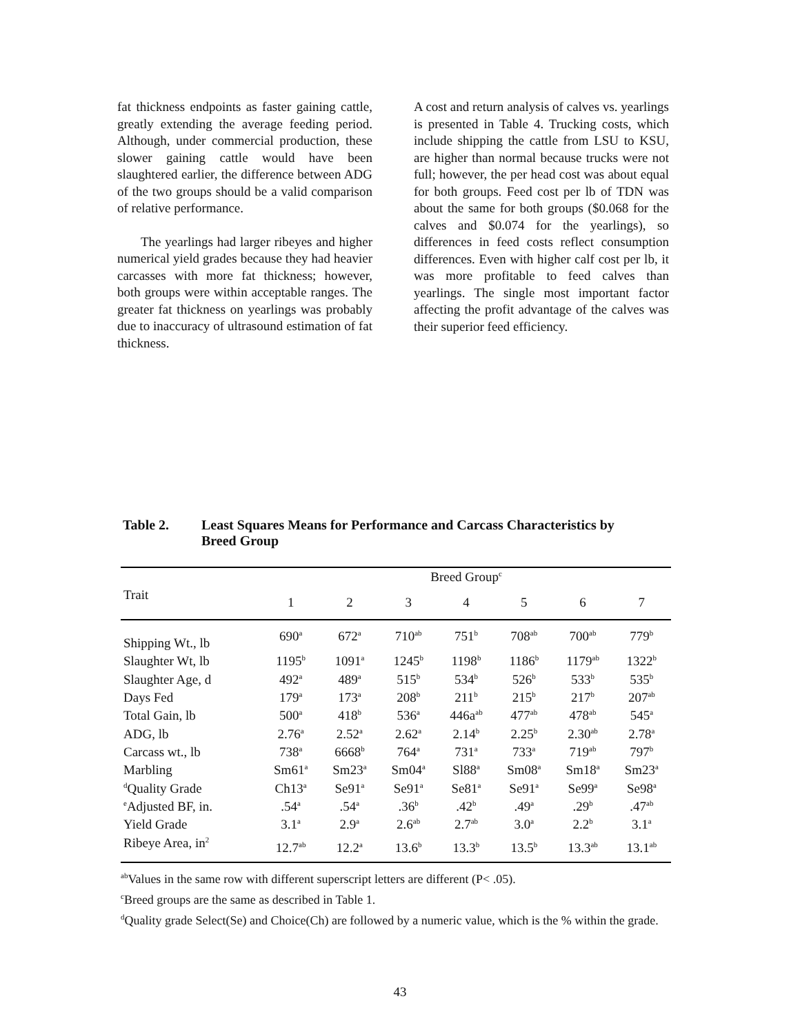fat thickness endpoints as faster gaining cattle, greatly extending the average feeding period. Although, under commercial production, these slower gaining cattle would have been slaughtered earlier, the difference between ADG of the two groups should be a valid comparison of relative performance.
The yearlings had larger ribeyes and higher numerical yield grades because they had heavier carcasses with more fat thickness; however, both groups were within acceptable ranges. The greater fat thickness on yearlings was probably due to inaccuracy of ultrasound estimation of fat thickness.
A cost and return analysis of calves vs. yearlings is presented in Table 4. Trucking costs, which include shipping the cattle from LSU to KSU, are higher than normal because trucks were not full; however, the per head cost was about equal for both groups. Feed cost per lb of TDN was about the same for both groups ($0.068 for the calves and $0.074 for the yearlings), so differences in feed costs reflect consumption differences. Even with higher calf cost per lb, it was more profitable to feed calves than yearlings. The single most important factor affecting the profit advantage of the calves was their superior feed efficiency.
Table 2. Least Squares Means for Performance and Carcass Characteristics by
Breed Group
| | Breed Group<sup>c</sup> | | | | | | |
| --- | --- | --- | --- | --- | --- | --- | --- |
| Trait | 1 | 2 | 3 | 4 | 5 | 6 | 7 |
| Shipping Wt., lb | 690<sup>a</sup> | 672<sup>a</sup> | 710<sup>ab</sup> | 751<sup>b</sup> | 708<sup>ab</sup> | 700<sup>ab</sup> | 779<sup>b</sup> |
| Slaughter Wt, lb | 1195<sup>b</sup> | 1091<sup>a</sup> | 1245<sup>b</sup> | 1198<sup>b</sup> | 1186<sup>b</sup> | 1179<sup>ab</sup> | 1322<sup>b</sup> |
| Slaughter Age, d | 492<sup>a</sup> | 489<sup>a</sup> | 515<sup>b</sup> | 534<sup>b</sup> | 526<sup>b</sup> | 533<sup>b</sup> | 535<sup>b</sup> |
| Days Fed | 179<sup>a</sup> | 173<sup>a</sup> | 208<sup>b</sup> | 211<sup>b</sup> | 215<sup>b</sup> | 217<sup>b</sup> | 207<sup>ab</sup> |
| Total Gain, lb | 500<sup>a</sup> | 418<sup>b</sup> | 536<sup>a</sup> | 446a<sup>ab</sup> | 477<sup>ab</sup> | 478<sup>ab</sup> | 545<sup>a</sup> |
| ADG, lb | 2.76<sup>a</sup> | 2.52<sup>a</sup> | 2.62<sup>a</sup> | 2.14<sup>b</sup> | 2.25<sup>b</sup> | 2.30<sup>ab</sup> | 2.78<sup>a</sup> |
| Carcass wt., lb | 738<sup>a</sup> | 6668<sup>b</sup> | 764<sup>a</sup> | 731<sup>a</sup> | 733<sup>a</sup> | 719<sup>ab</sup> | 797<sup>b</sup> |
| Marbling | Sm61<sup>a</sup> | Sm23<sup>a</sup> | Sm04<sup>a</sup> | Sl88<sup>a</sup> | Sm08<sup>a</sup> | Sm18<sup>a</sup> | Sm23<sup>a</sup> |
| <sup>d</sup> Quality Grade | Ch13<sup>a</sup> | Se91<sup>a</sup> | Se91<sup>a</sup> | Se81<sup>a</sup> | Se91<sup>a</sup> | Se99<sup>a</sup> | Se98<sup>a</sup> |
| <sup>e</sup> Adjusted BF, in. | .54<sup>a</sup> | .54<sup>a</sup> | .36<sup>b</sup> | .42<sup>b</sup> | .49<sup>a</sup> | .29<sup>b</sup> | .47<sup>ab</sup> |
| Yield Grade | 3.1<sup>a</sup> | 2.9<sup>a</sup> | 2.6<sup>ab</sup> | 2.7<sup>ab</sup> | 3.0<sup>a</sup> | 2.2<sup>b</sup> | 3.1<sup>a</sup> |
| Ribeye Area, in<sup>2</sup> | 12.7<sup>ab</sup> | 12.2<sup>a</sup> | 13.6<sup>b</sup> | 13.3<sup>b</sup> | 13.5<sup>b</sup> | 13.3<sup>ab</sup> | 13.1<sup>ab</sup> |
<sup>ab</sup>Values in the same row with different superscript letters are different (P< .05).
<sup>c</sup> Breed groups are the same as described in Table 1.
<sup>d</sup> Quality grade Select(Se) and Choice(Ch) are followed by a numeric value, which is the % within the grade.
43